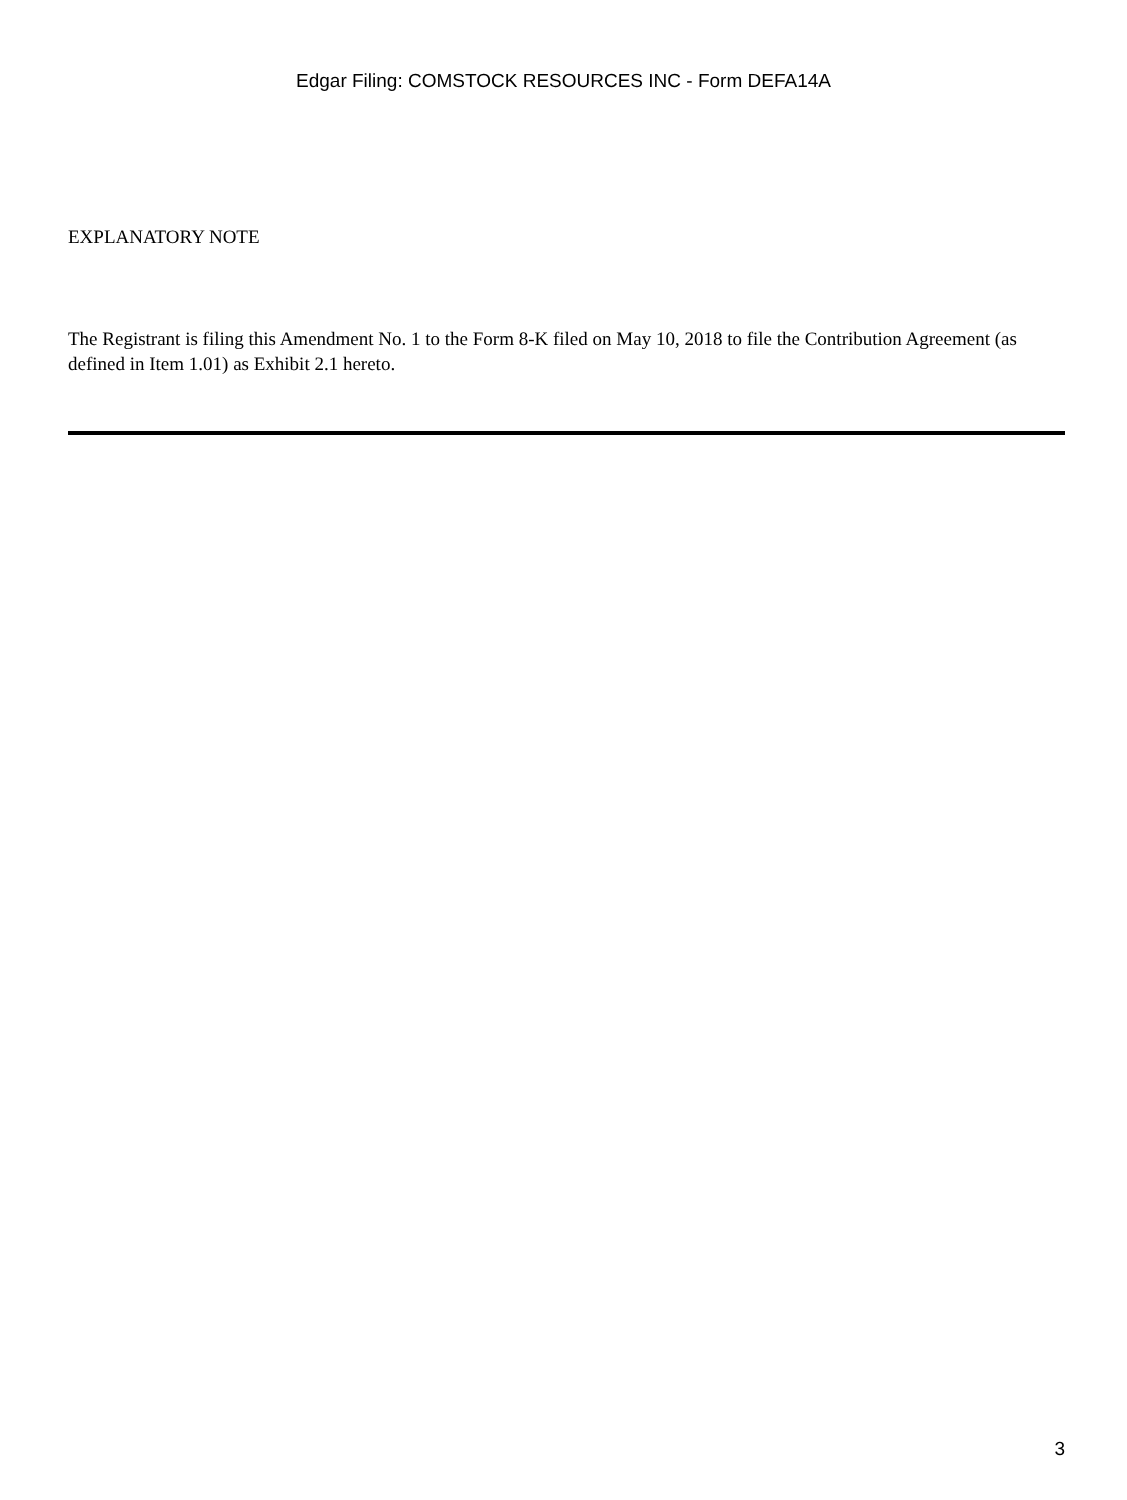Edgar Filing: COMSTOCK RESOURCES INC - Form DEFA14A
EXPLANATORY NOTE
The Registrant is filing this Amendment No. 1 to the Form 8-K filed on May 10, 2018 to file the Contribution Agreement (as defined in Item 1.01) as Exhibit 2.1 hereto.
3